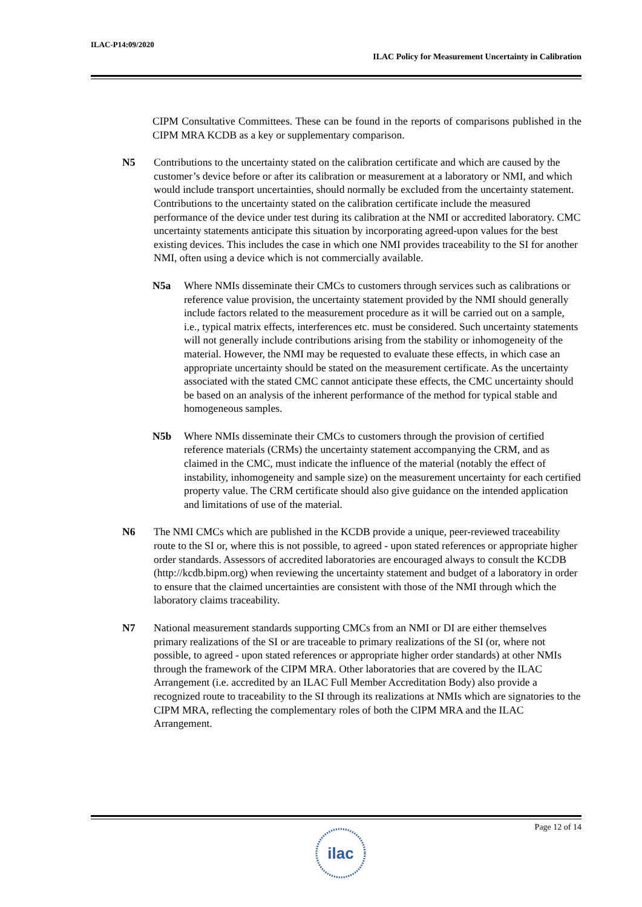ILAC-P14:09/2020
ILAC Policy for Measurement Uncertainty in Calibration
CIPM Consultative Committees. These can be found in the reports of comparisons published in the CIPM MRA KCDB as a key or supplementary comparison.
N5 Contributions to the uncertainty stated on the calibration certificate and which are caused by the customer’s device before or after its calibration or measurement at a laboratory or NMI, and which would include transport uncertainties, should normally be excluded from the uncertainty statement. Contributions to the uncertainty stated on the calibration certificate include the measured performance of the device under test during its calibration at the NMI or accredited laboratory. CMC uncertainty statements anticipate this situation by incorporating agreed-upon values for the best existing devices. This includes the case in which one NMI provides traceability to the SI for another NMI, often using a device which is not commercially available.
N5a Where NMIs disseminate their CMCs to customers through services such as calibrations or reference value provision, the uncertainty statement provided by the NMI should generally include factors related to the measurement procedure as it will be carried out on a sample, i.e., typical matrix effects, interferences etc. must be considered. Such uncertainty statements will not generally include contributions arising from the stability or inhomogeneity of the material. However, the NMI may be requested to evaluate these effects, in which case an appropriate uncertainty should be stated on the measurement certificate. As the uncertainty associated with the stated CMC cannot anticipate these effects, the CMC uncertainty should be based on an analysis of the inherent performance of the method for typical stable and homogeneous samples.
N5b Where NMIs disseminate their CMCs to customers through the provision of certified reference materials (CRMs) the uncertainty statement accompanying the CRM, and as claimed in the CMC, must indicate the influence of the material (notably the effect of instability, inhomogeneity and sample size) on the measurement uncertainty for each certified property value. The CRM certificate should also give guidance on the intended application and limitations of use of the material.
N6 The NMI CMCs which are published in the KCDB provide a unique, peer-reviewed traceability route to the SI or, where this is not possible, to agreed - upon stated references or appropriate higher order standards. Assessors of accredited laboratories are encouraged always to consult the KCDB (http://kcdb.bipm.org) when reviewing the uncertainty statement and budget of a laboratory in order to ensure that the claimed uncertainties are consistent with those of the NMI through which the laboratory claims traceability.
N7 National measurement standards supporting CMCs from an NMI or DI are either themselves primary realizations of the SI or are traceable to primary realizations of the SI (or, where not possible, to agreed - upon stated references or appropriate higher order standards) at other NMIs through the framework of the CIPM MRA. Other laboratories that are covered by the ILAC Arrangement (i.e. accredited by an ILAC Full Member Accreditation Body) also provide a recognized route to traceability to the SI through its realizations at NMIs which are signatories to the CIPM MRA, reflecting the complementary roles of both the CIPM MRA and the ILAC Arrangement.
Page 12 of 14
ilac